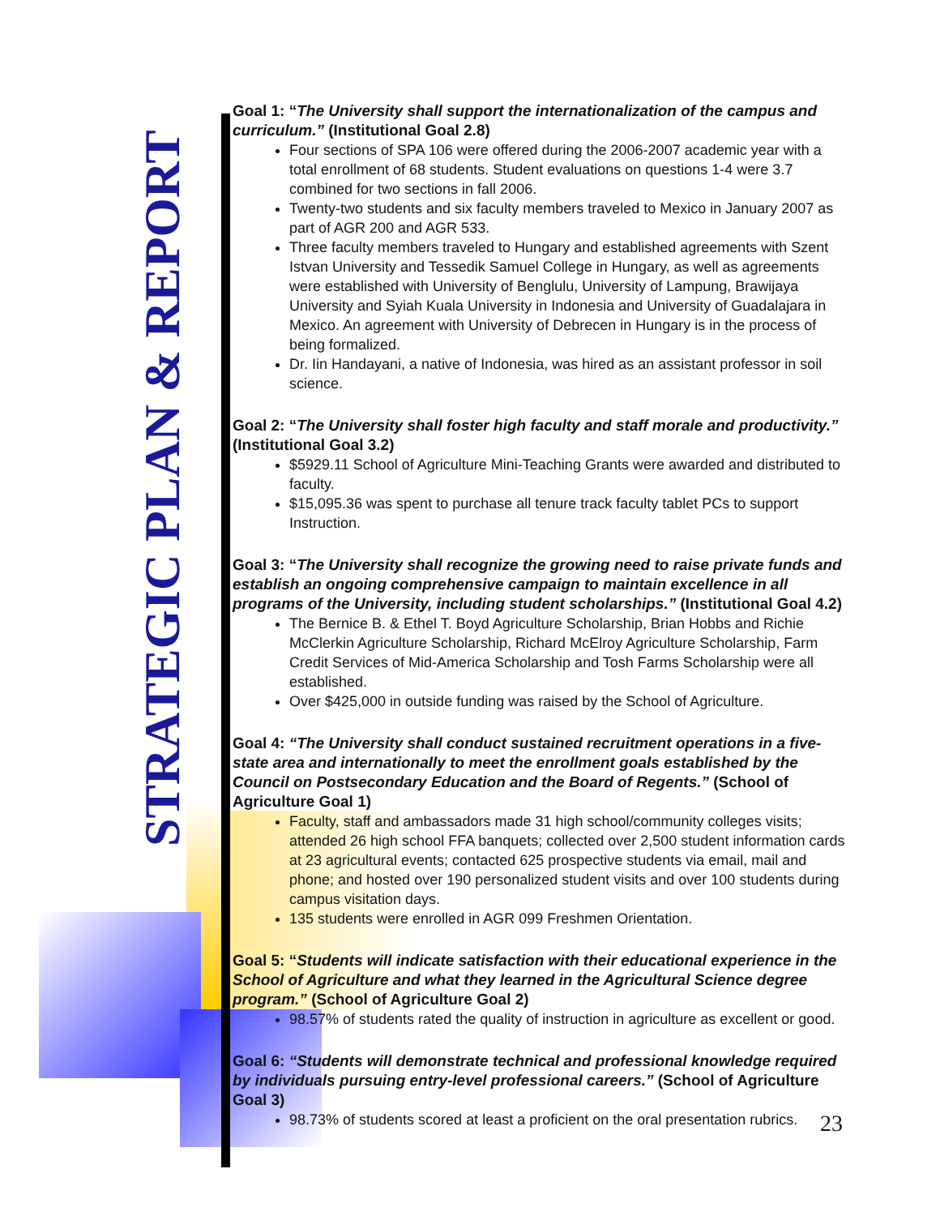STRATEGIC PLAN & REPORT
Goal 1: “The University shall support the internationalization of the campus and curriculum.” (Institutional Goal 2.8)
Four sections of SPA 106 were offered during the 2006-2007 academic year with a total enrollment of 68 students. Student evaluations on questions 1-4 were 3.7 combined for two sections in fall 2006.
Twenty-two students and six faculty members traveled to Mexico in January 2007 as part of AGR 200 and AGR 533.
Three faculty members traveled to Hungary and established agreements with Szent Istvan University and Tessedik Samuel College in Hungary, as well as agreements were established with University of Benglulu, University of Lampung, Brawijaya University and Syiah Kuala University in Indonesia and University of Guadalajara in Mexico. An agreement with University of Debrecen in Hungary is in the process of being formalized.
Dr. Iin Handayani, a native of Indonesia, was hired as an assistant professor in soil science.
Goal 2: “The University shall foster high faculty and staff morale and productivity.” (Institutional Goal 3.2)
$5929.11 School of Agriculture Mini-Teaching Grants were awarded and distributed to faculty.
$15,095.36 was spent to purchase all tenure track faculty tablet PCs to support Instruction.
Goal 3: “The University shall recognize the growing need to raise private funds and establish an ongoing comprehensive campaign to maintain excellence in all programs of the University, including student scholarships.” (Institutional Goal 4.2)
The Bernice B. & Ethel T. Boyd Agriculture Scholarship, Brian Hobbs and Richie McClerkin Agriculture Scholarship, Richard McElroy Agriculture Scholarship, Farm Credit Services of Mid-America Scholarship and Tosh Farms Scholarship were all established.
Over $425,000 in outside funding was raised by the School of Agriculture.
Goal 4: “The University shall conduct sustained recruitment operations in a five-state area and internationally to meet the enrollment goals established by the Council on Postsecondary Education and the Board of Regents.” (School of Agriculture Goal 1)
Faculty, staff and ambassadors made 31 high school/community colleges visits; attended 26 high school FFA banquets; collected over 2,500 student information cards at 23 agricultural events; contacted 625 prospective students via email, mail and phone; and hosted over 190 personalized student visits and over 100 students during campus visitation days.
135 students were enrolled in AGR 099 Freshmen Orientation.
Goal 5: “Students will indicate satisfaction with their educational experience in the School of Agriculture and what they learned in the Agricultural Science degree program.” (School of Agriculture Goal 2)
98.57% of students rated the quality of instruction in agriculture as excellent or good.
Goal 6: “Students will demonstrate technical and professional knowledge required by individuals pursuing entry-level professional careers.” (School of Agriculture Goal 3)
98.73% of students scored at least a proficient on the oral presentation rubrics.
23